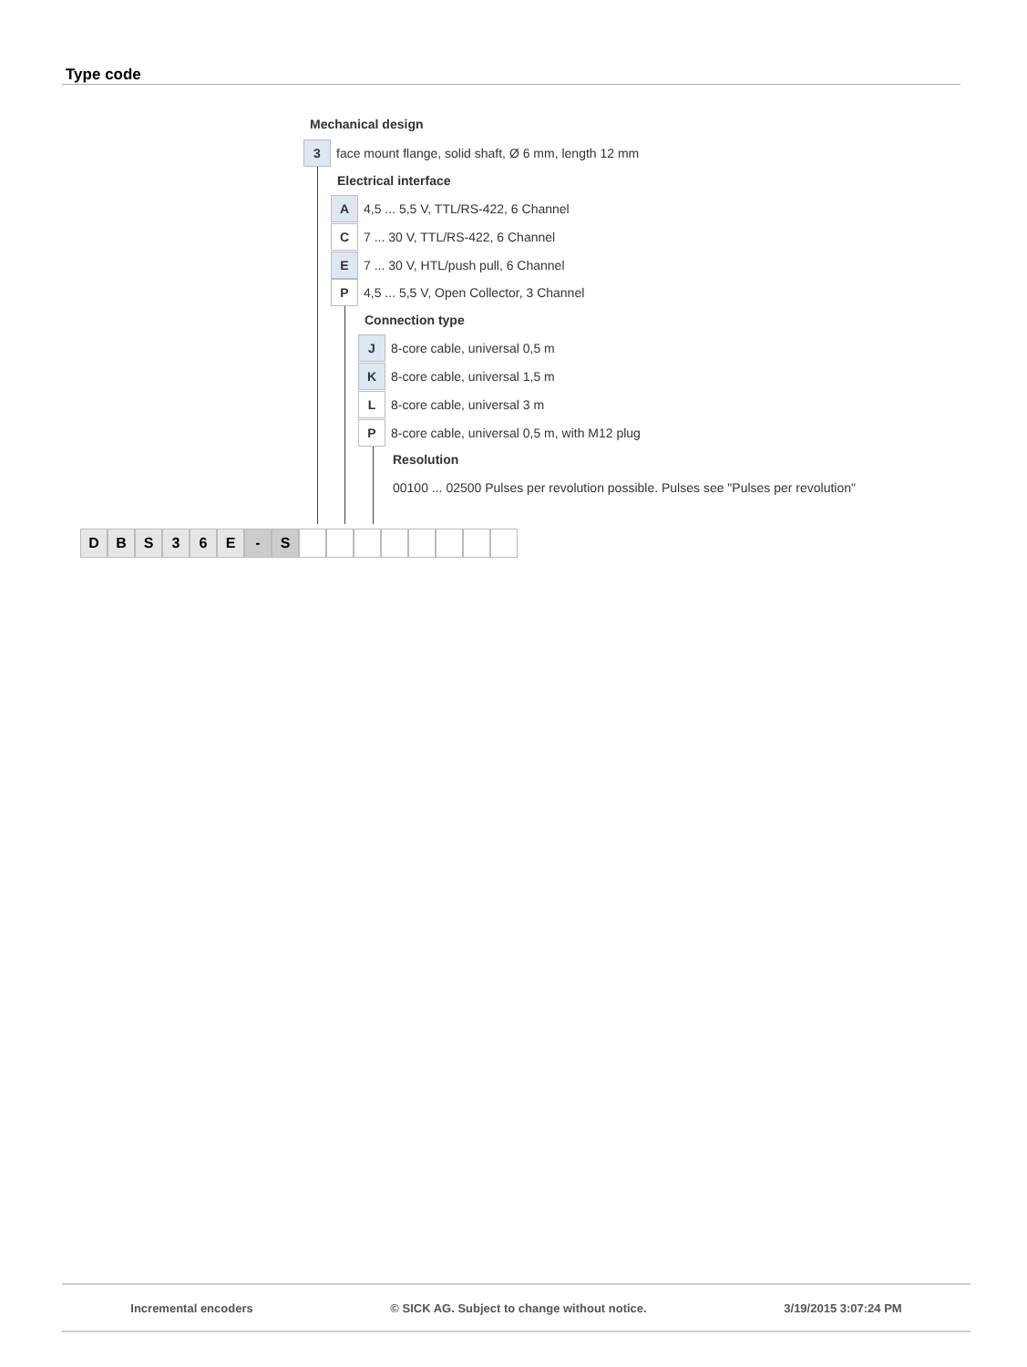Type code
Mechanical design
3
face mount flange, solid shaft, Ø 6 mm, length 12 mm
Electrical interface
A
4,5 ... 5,5 V, TTL/RS-422, 6 Channel
C
7 ... 30 V, TTL/RS-422, 6 Channel
E
7 ... 30 V, HTL/push pull, 6 Channel
P
4,5 ... 5,5 V, Open Collector, 3 Channel
Connection type
J
8-core cable, universal 0,5 m
K
8-core cable, universal 1,5 m
L
8-core cable, universal 3 m
P
8-core cable, universal 0,5 m, with M12 plug
Resolution
00100 ... 02500 Pulses per revolution possible. Pulses see "Pulses per revolution"
D B S 3 6 E - S
Incremental encoders © SICK AG. Subject to change without notice. 3/19/2015 3:07:24 PM